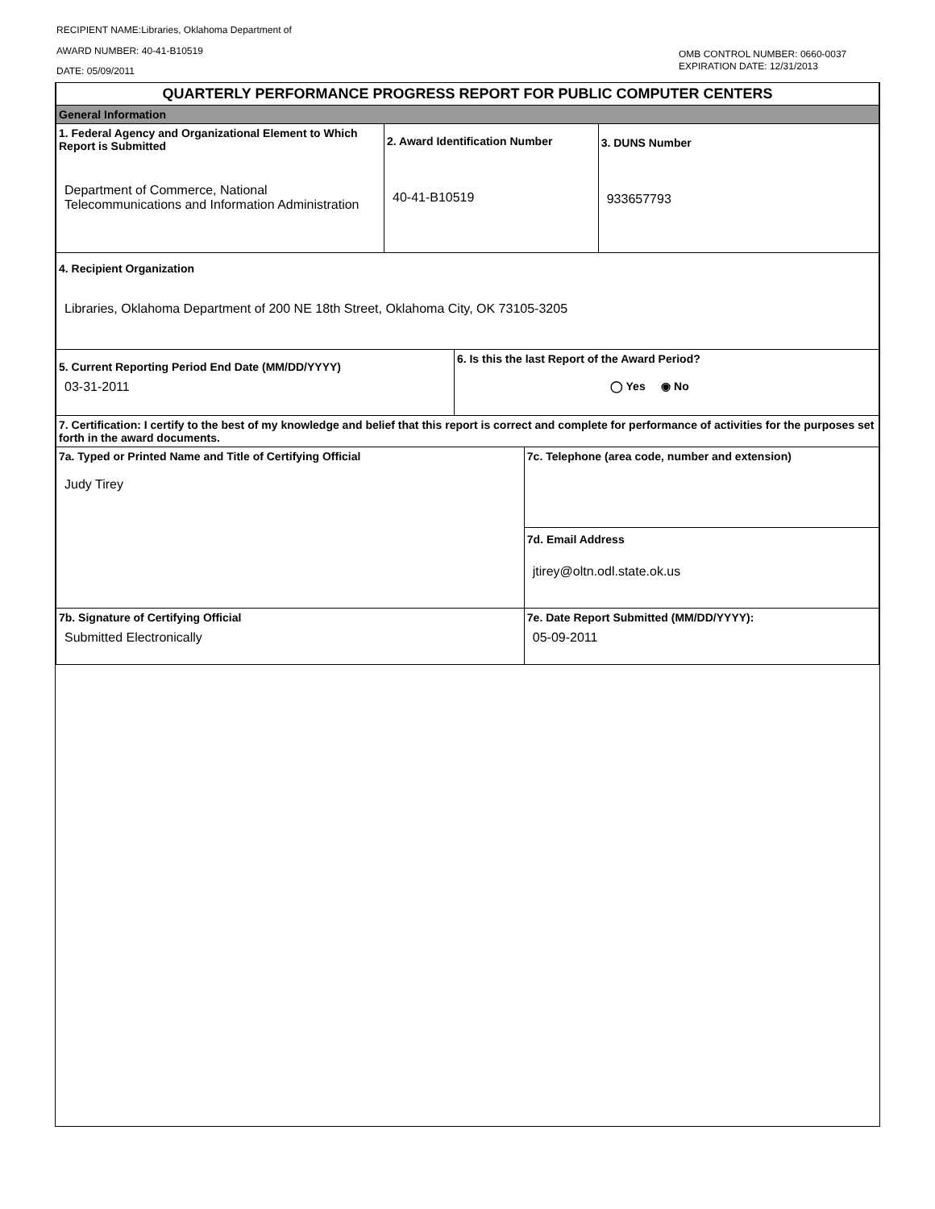RECIPIENT NAME:Libraries, Oklahoma Department of
AWARD NUMBER: 40-41-B10519
DATE: 05/09/2011
OMB CONTROL NUMBER: 0660-0037
EXPIRATION DATE: 12/31/2013
| QUARTERLY PERFORMANCE PROGRESS REPORT FOR PUBLIC COMPUTER CENTERS | | | | |
| General Information | | | | |
| 1. Federal Agency and Organizational Element to Which Report is Submitted Department of Commerce, National Telecommunications and Information Administration | 2. Award Identification Number 40-41-B10519 | | | 3. DUNS Number 933657793 |
| 4. Recipient Organization Libraries, Oklahoma Department of 200 NE 18th Street, Oklahoma City, OK 73105-3205 | | | | |
| 5. Current Reporting Period End Date (MM/DD/YYYY) 03-31-2011 | | 6. Is this the last Report of the Award Period? ◯ Yes ◉ No | | |
| 7. Certification: I certify to the best of my knowledge and belief that this report is correct and complete for performance of activities for the purposes set forth in the award documents. | | | | |
| 7a. Typed or Printed Name and Title of Certifying Official Judy Tirey | | | 7c. Telephone (area code, number and extension) | |
| | | | 7d. Email Address jtirey@oltn.odl.state.ok.us | |
| 7b. Signature of Certifying Official Submitted Electronically | | | 7e. Date Report Submitted (MM/DD/YYYY): 05-09-2011 | |